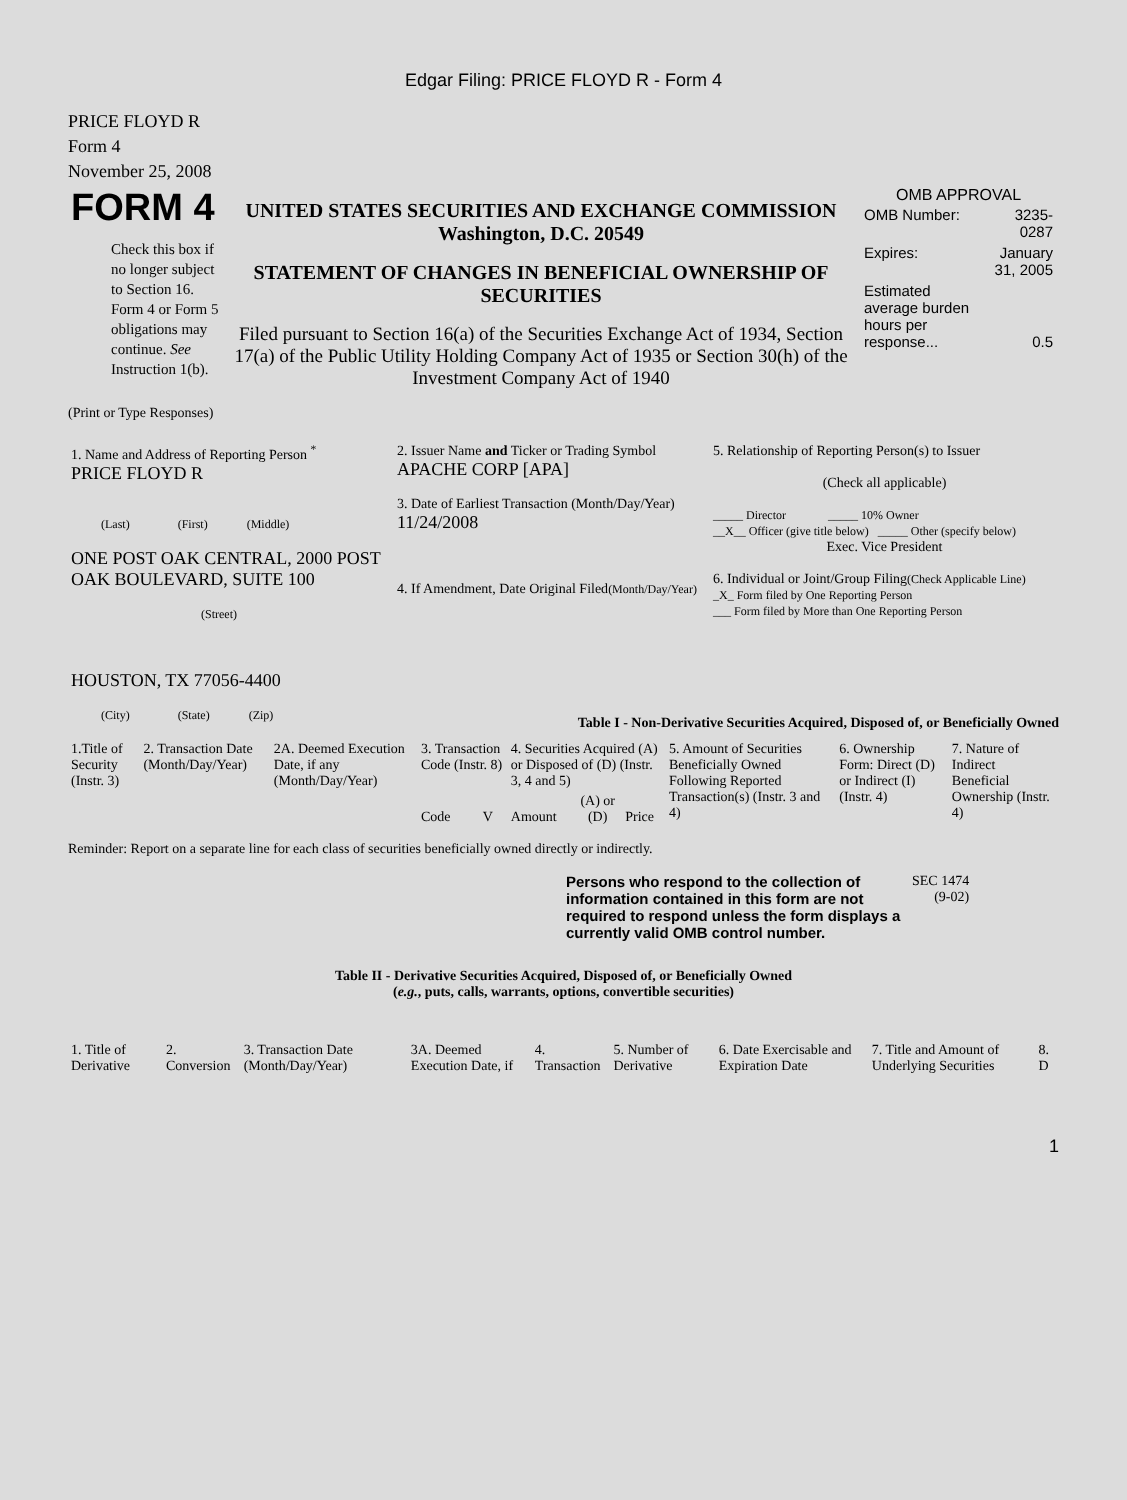Edgar Filing: PRICE FLOYD R - Form 4
PRICE FLOYD R
Form 4
November 25, 2008
| FORM 4 Check this box if no longer subject to Section 16. Form 4 or Form 5 obligations may continue. See Instruction 1(b). | UNITED STATES SECURITIES AND EXCHANGE COMMISSION Washington, D.C. 20549 STATEMENT OF CHANGES IN BENEFICIAL OWNERSHIP OF SECURITIES Filed pursuant to Section 16(a) of the Securities Exchange Act of 1934, Section 17(a) of the Public Utility Holding Company Act of 1935 or Section 30(h) of the Investment Company Act of 1940 | OMB APPROVAL / OMB Number: / 3235-0287 / / Expires: / January 31, 2005 / / Estimated average burden hours per response... / 0.5 / |
(Print or Type Responses)
| 1. Name and Address of Reporting Person <sup>*</sup> PRICE FLOYD R (Last) (First) (Middle) ONE POST OAK CENTRAL, 2000 POST OAK BOULEVARD, SUITE 100 (Street) HOUSTON, TX 77056-4400 (City) (State) (Zip) | 2. Issuer Name and Ticker or Trading Symbol APACHE CORP [APA] 3. Date of Earliest Transaction (Month/Day/Year) 11/24/2008 4. If Amendment, Date Original Filed (Month/Day/Year) | 5. Relationship of Reporting Person(s) to Issuer (Check all applicable) _____ Director _____ 10% Owner __X__ Officer (give title below) _____ Other (specify below) Exec. Vice President 6. Individual or Joint/Group Filing (Check Applicable Line) _X_ Form filed by One Reporting Person ___ Form filed by More than One Reporting Person |
Table I - Non-Derivative Securities Acquired, Disposed of, or Beneficially Owned
| 1.Title of Security (Instr. 3) | 2. Transaction Date (Month/Day/Year) | 2A. Deemed Execution Date, if any (Month/Day/Year) | 3. Transaction Code (Instr. 8) | | 4. Securities Acquired (A) or Disposed of (D) (Instr. 3, 4 and 5) | | | 5. Amount of Securities Beneficially Owned Following Reported Transaction(s) (Instr. 3 and 4) | 6. Ownership Form: Direct (D) or Indirect (I) (Instr. 4) | 7. Nature of Indirect Beneficial Ownership (Instr. 4) |
| --- | --- | --- | --- | --- | --- | --- | --- | --- | --- | --- |
| | | | Code | V | Amount | (A) or (D) | Price | | | |
Reminder: Report on a separate line for each class of securities beneficially owned directly or indirectly.
| Persons who respond to the collection of information contained in this form are not required to respond unless the form displays a currently valid OMB control number. | SEC 1474 (9-02) |
Table II - Derivative Securities Acquired, Disposed of, or Beneficially Owned
(e.g., puts, calls, warrants, options, convertible securities)
| 1. Title of Derivative | 2. Conversion | 3. Transaction Date (Month/Day/Year) | 3A. Deemed Execution Date, if | 4. Transaction | 5. Number of Derivative | 6. Date Exercisable and Expiration Date | 7. Title and Amount of Underlying Securities | 8. D |
| --- | --- | --- | --- | --- | --- | --- | --- | --- |
1